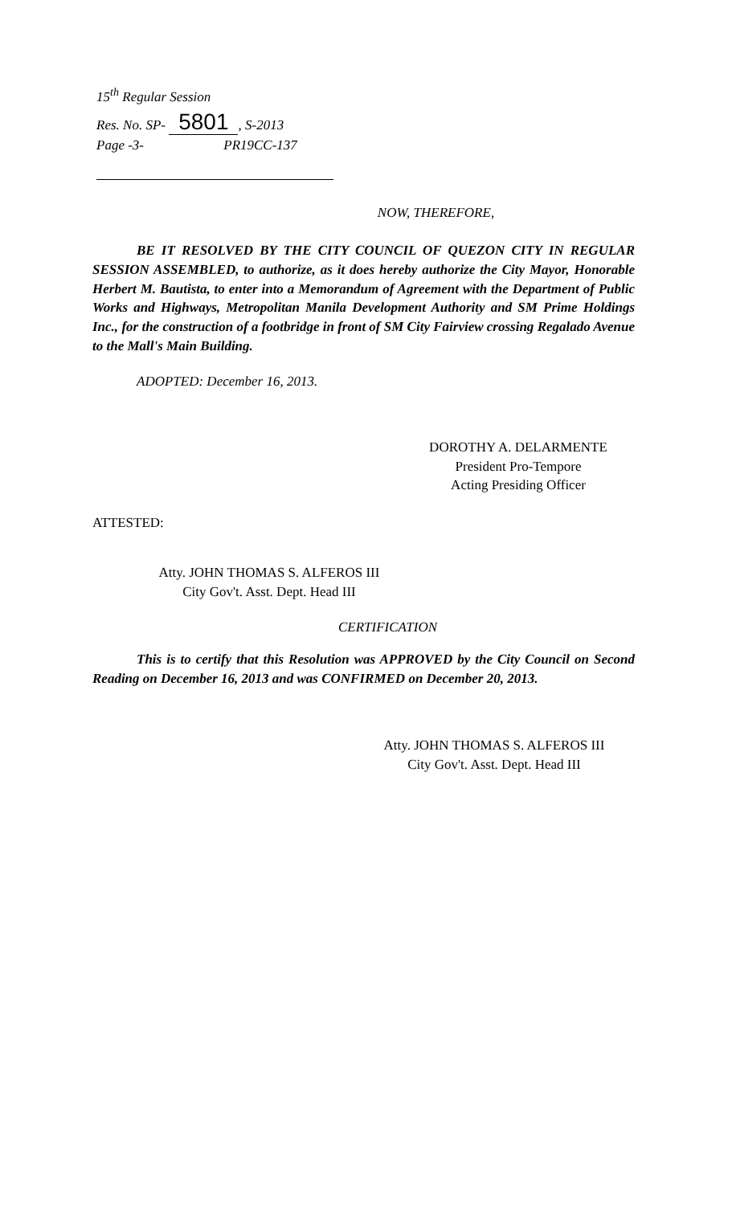15<sup>th</sup> Regular Session
Res. No. SP- 5801, S-2013
Page -3- PR19CC-137
NOW, THEREFORE,
BE IT RESOLVED BY THE CITY COUNCIL OF QUEZON CITY IN REGULAR SESSION ASSEMBLED, to authorize, as it does hereby authorize the City Mayor, Honorable Herbert M. Bautista, to enter into a Memorandum of Agreement with the Department of Public Works and Highways, Metropolitan Manila Development Authority and SM Prime Holdings Inc., for the construction of a footbridge in front of SM City Fairview crossing Regalado Avenue to the Mall's Main Building.
ADOPTED: December 16, 2013.
DOROTHY A. DELARMENTE
President Pro-Tempore
Acting Presiding Officer
ATTESTED:
Atty. JOHN THOMAS S. ALFEROS III
City Gov't. Asst. Dept. Head III
CERTIFICATION
This is to certify that this Resolution was APPROVED by the City Council on Second Reading on December 16, 2013 and was CONFIRMED on December 20, 2013.
Atty. JOHN THOMAS S. ALFEROS III
City Gov't. Asst. Dept. Head III